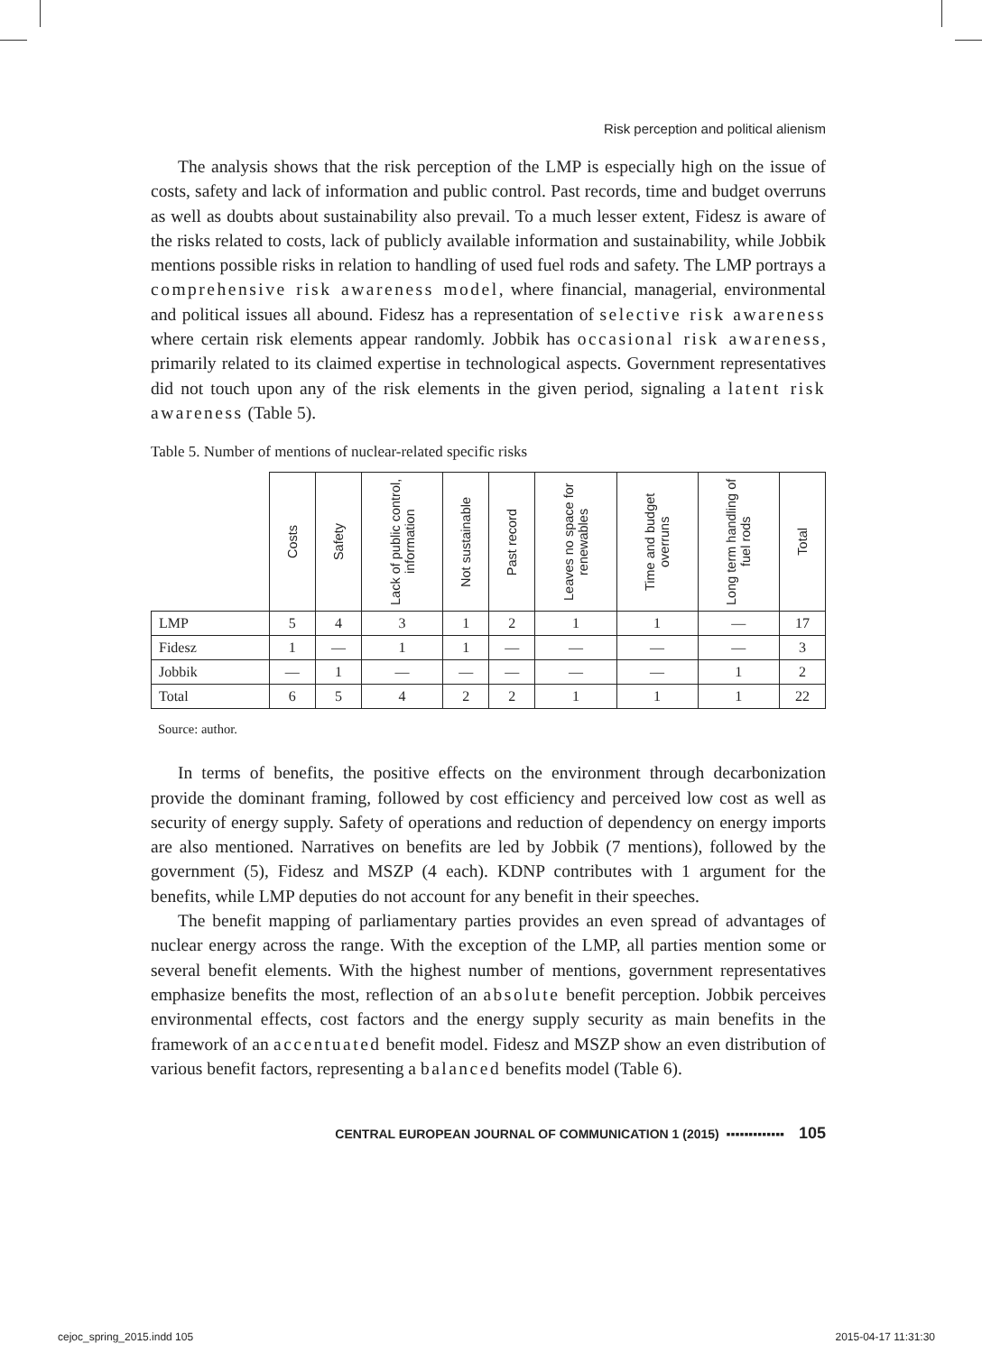Risk perception and political alienism
The analysis shows that the risk perception of the LMP is especially high on the issue of costs, safety and lack of information and public control. Past records, time and budget overruns as well as doubts about sustainability also prevail. To a much lesser extent, Fidesz is aware of the risks related to costs, lack of publicly available information and sustainability, while Jobbik mentions possible risks in relation to handling of used fuel rods and safety. The LMP portrays a comprehensive risk awareness model, where financial, managerial, environmental and political issues all abound. Fidesz has a representation of selective risk awareness where certain risk elements appear randomly. Jobbik has occasional risk awareness, primarily related to its claimed expertise in technological aspects. Government representatives did not touch upon any of the risk elements in the given period, signaling a latent risk awareness (Table 5).
Table 5. Number of mentions of nuclear-related specific risks
| | Costs | Safety | Lack of public control, information | Not sustainable | Past record | Leaves no space for renewables | Time and budget overruns | Long term handling of fuel rods | Total |
| --- | --- | --- | --- | --- | --- | --- | --- | --- | --- |
| LMP | 5 | 4 | 3 | 1 | 2 | 1 | 1 | — | 17 |
| Fidesz | 1 | — | 1 | 1 | — | — | — | — | 3 |
| Jobbik | — | 1 | — | — | — | — | — | 1 | 2 |
| Total | 6 | 5 | 4 | 2 | 2 | 1 | 1 | 1 | 22 |
Source: author.
In terms of benefits, the positive effects on the environment through decarbonization provide the dominant framing, followed by cost efficiency and perceived low cost as well as security of energy supply. Safety of operations and reduction of dependency on energy imports are also mentioned. Narratives on benefits are led by Jobbik (7 mentions), followed by the government (5), Fidesz and MSZP (4 each). KDNP contributes with 1 argument for the benefits, while LMP deputies do not account for any benefit in their speeches.
The benefit mapping of parliamentary parties provides an even spread of advantages of nuclear energy across the range. With the exception of the LMP, all parties mention some or several benefit elements. With the highest number of mentions, government representatives emphasize benefits the most, reflection of an absolute benefit perception. Jobbik perceives environmental effects, cost factors and the energy supply security as main benefits in the framework of an accentuated benefit model. Fidesz and MSZP show an even distribution of various benefit factors, representing a balanced benefits model (Table 6).
CENTRAL EUROPEAN JOURNAL OF COMMUNICATION 1 (2015) ▪▪▪▪▪▪▪▪▪▪▪▪▪ 105
cejoc_spring_2015.indd 105 2015-04-17 11:31:30